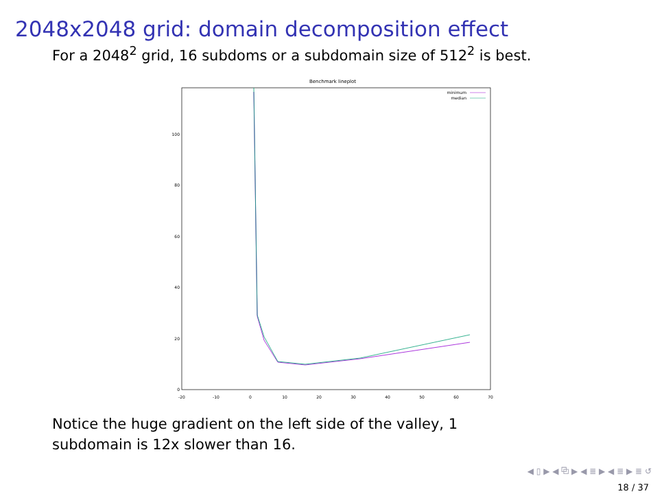2048x2048 grid: domain decomposition effect
For a 2048<sup>2</sup> grid, 16 subdoms or a subdomain size of 512<sup>2</sup> is best.
Benchmark lineplot
0
20
40
60
80
100
-20
-10
0
10
20
30
40
50
60
70
minimum
median
Notice the huge gradient on the left side of the valley, 1
subdomain is 12x slower than 16.
◀ ▯ ▶ ◀ ⧉ ▶ ◀ ≣ ▶ ◀ ≣ ▶ ≣ ↺
18 / 37